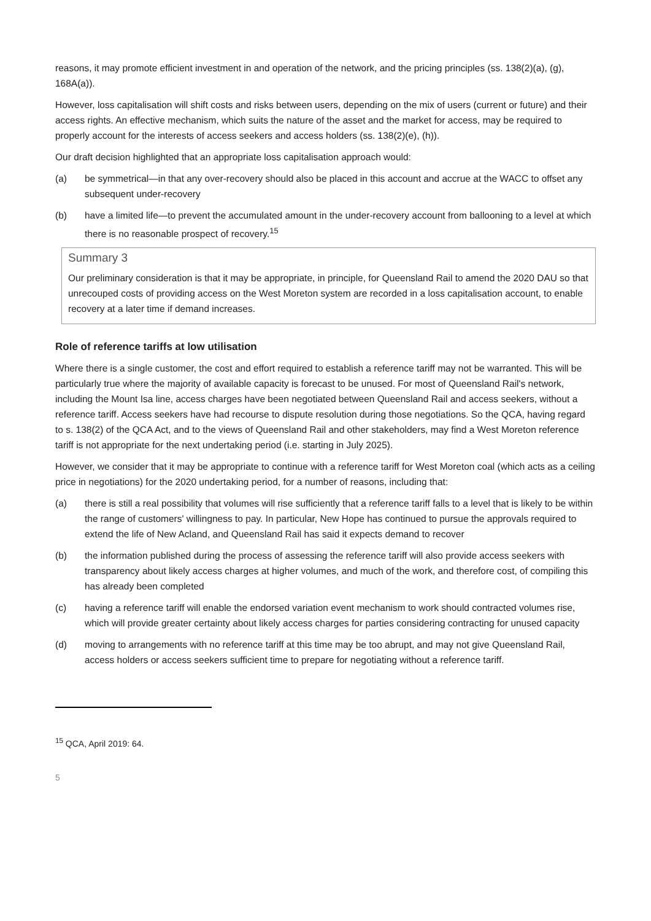reasons, it may promote efficient investment in and operation of the network, and the pricing principles (ss. 138(2)(a), (g), 168A(a)).
However, loss capitalisation will shift costs and risks between users, depending on the mix of users (current or future) and their access rights. An effective mechanism, which suits the nature of the asset and the market for access, may be required to properly account for the interests of access seekers and access holders (ss. 138(2)(e), (h)).
Our draft decision highlighted that an appropriate loss capitalisation approach would:
(a) be symmetrical—in that any over-recovery should also be placed in this account and accrue at the WACC to offset any subsequent under-recovery
(b) have a limited life—to prevent the accumulated amount in the under-recovery account from ballooning to a level at which there is no reasonable prospect of recovery.<sup>15</sup>
Summary 3
Our preliminary consideration is that it may be appropriate, in principle, for Queensland Rail to amend the 2020 DAU so that unrecouped costs of providing access on the West Moreton system are recorded in a loss capitalisation account, to enable recovery at a later time if demand increases.
Role of reference tariffs at low utilisation
Where there is a single customer, the cost and effort required to establish a reference tariff may not be warranted. This will be particularly true where the majority of available capacity is forecast to be unused. For most of Queensland Rail's network, including the Mount Isa line, access charges have been negotiated between Queensland Rail and access seekers, without a reference tariff. Access seekers have had recourse to dispute resolution during those negotiations. So the QCA, having regard to s. 138(2) of the QCA Act, and to the views of Queensland Rail and other stakeholders, may find a West Moreton reference tariff is not appropriate for the next undertaking period (i.e. starting in July 2025).
However, we consider that it may be appropriate to continue with a reference tariff for West Moreton coal (which acts as a ceiling price in negotiations) for the 2020 undertaking period, for a number of reasons, including that:
(a) there is still a real possibility that volumes will rise sufficiently that a reference tariff falls to a level that is likely to be within the range of customers' willingness to pay. In particular, New Hope has continued to pursue the approvals required to extend the life of New Acland, and Queensland Rail has said it expects demand to recover
(b) the information published during the process of assessing the reference tariff will also provide access seekers with transparency about likely access charges at higher volumes, and much of the work, and therefore cost, of compiling this has already been completed
(c) having a reference tariff will enable the endorsed variation event mechanism to work should contracted volumes rise, which will provide greater certainty about likely access charges for parties considering contracting for unused capacity
(d) moving to arrangements with no reference tariff at this time may be too abrupt, and may not give Queensland Rail, access holders or access seekers sufficient time to prepare for negotiating without a reference tariff.
<sup>15</sup> QCA, April 2019: 64.
5